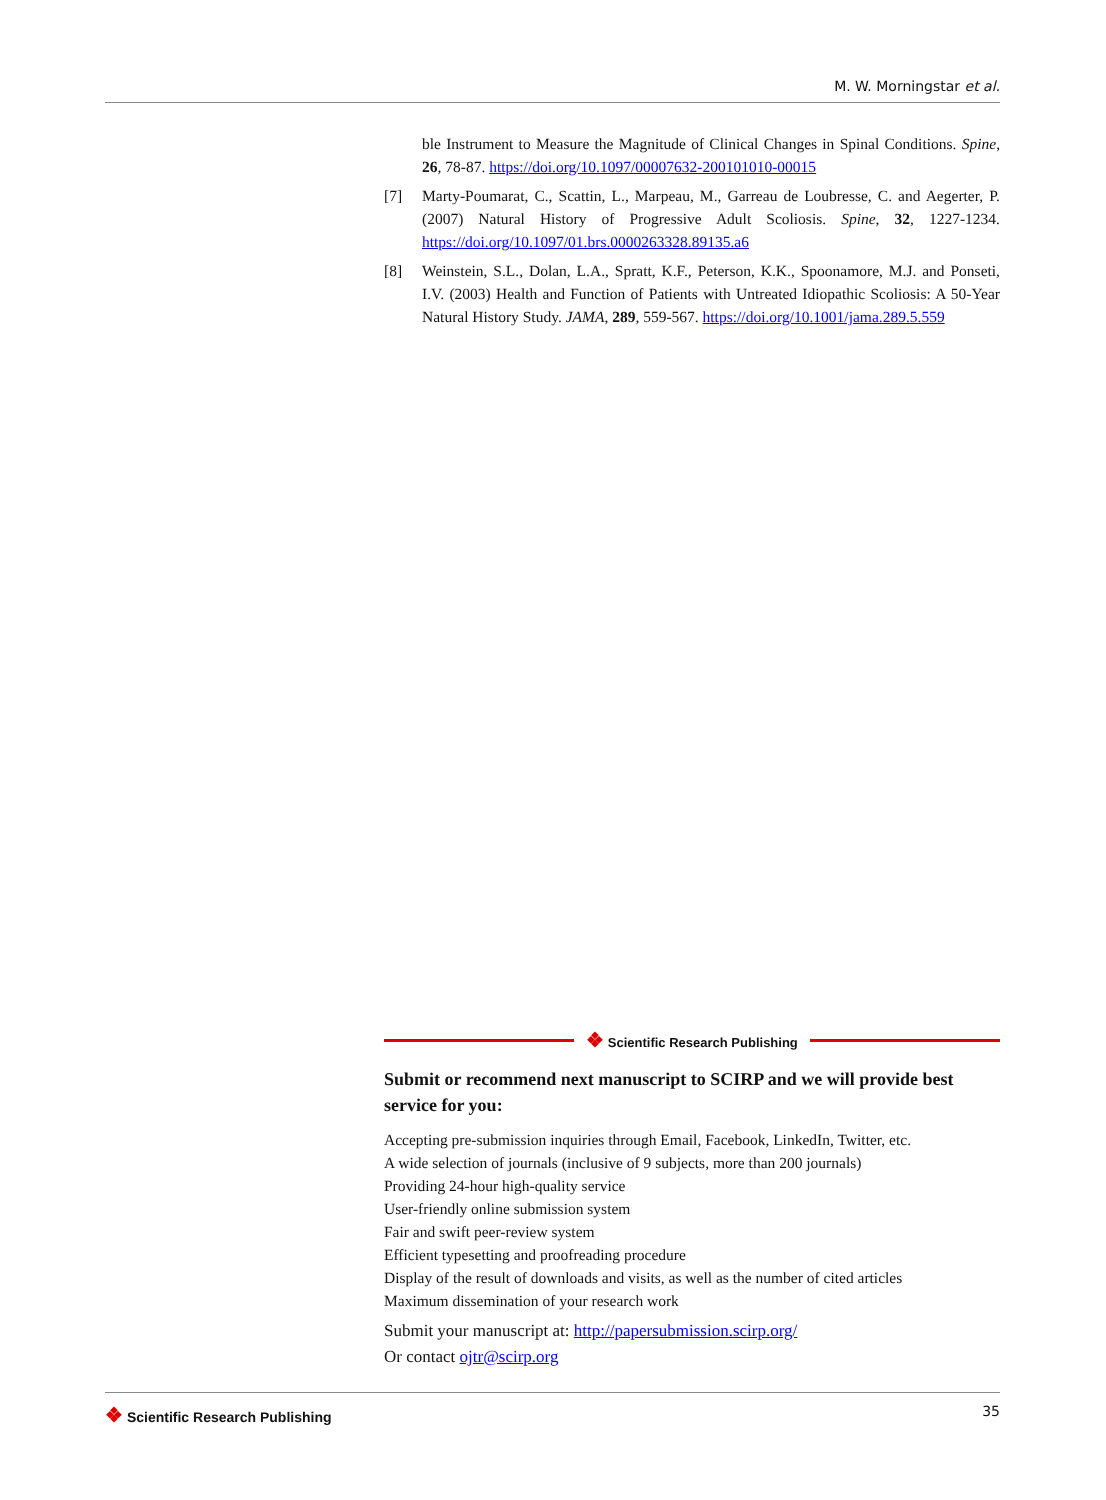M. W. Morningstar et al.
ble Instrument to Measure the Magnitude of Clinical Changes in Spinal Conditions. Spine, 26, 78-87. https://doi.org/10.1097/00007632-200101010-00015
[7] Marty-Poumarat, C., Scattin, L., Marpeau, M., Garreau de Loubresse, C. and Aegerter, P. (2007) Natural History of Progressive Adult Scoliosis. Spine, 32, 1227-1234. https://doi.org/10.1097/01.brs.0000263328.89135.a6
[8] Weinstein, S.L., Dolan, L.A., Spratt, K.F., Peterson, K.K., Spoonamore, M.J. and Ponseti, I.V. (2003) Health and Function of Patients with Untreated Idiopathic Scoliosis: A 50-Year Natural History Study. JAMA, 289, 559-567. https://doi.org/10.1001/jama.289.5.559
❖ Scientific Research Publishing
Submit or recommend next manuscript to SCIRP and we will provide best service for you:
Accepting pre-submission inquiries through Email, Facebook, LinkedIn, Twitter, etc.
A wide selection of journals (inclusive of 9 subjects, more than 200 journals)
Providing 24-hour high-quality service
User-friendly online submission system
Fair and swift peer-review system
Efficient typesetting and proofreading procedure
Display of the result of downloads and visits, as well as the number of cited articles
Maximum dissemination of your research work
Submit your manuscript at: http://papersubmission.scirp.org/
Or contact ojtr@scirp.org
❖ Scientific Research Publishing 35